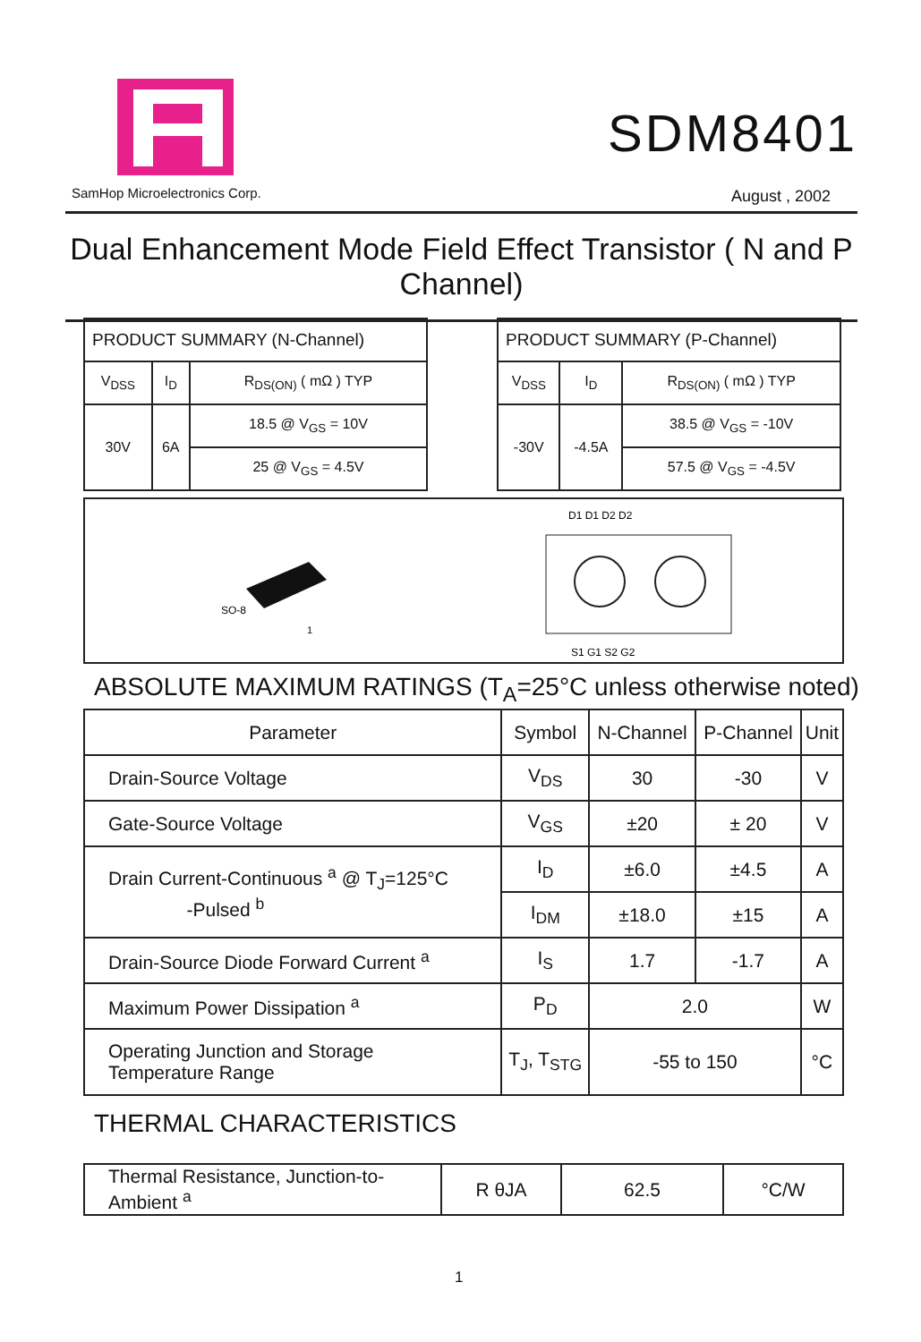SamHop Microelectronics Corp.
SDM8401
August , 2002
Dual Enhancement Mode Field Effect Transistor ( N and P Channel)
| PRODUCT SUMMARY (N-Channel) | | |
| V<sub>DSS</sub> | I<sub>D</sub> | R<sub>DS(ON)</sub> ( mΩ ) TYP |
| 30V | 6A | 18.5 @ V<sub>GS</sub> = 10V |
| | | 25 @ V<sub>GS</sub> = 4.5V |
| PRODUCT SUMMARY (P-Channel) | | |
| V<sub>DSS</sub> | I<sub>D</sub> | R<sub>DS(ON)</sub> ( mΩ ) TYP |
| -30V | -4.5A | 38.5 @ V<sub>GS</sub> = -10V |
| | | 57.5 @ V<sub>GS</sub> = -4.5V |
SO-8
1
D1 D1 D2 D2
S1 G1 S2 G2
ABSOLUTE MAXIMUM RATINGS (T<sub>A</sub>=25°C unless otherwise noted)
| Parameter | Symbol | N-Channel | P-Channel | Unit |
| Drain-Source Voltage | V<sub>DS</sub> | 30 | -30 | V |
| Gate-Source Voltage | V<sub>GS</sub> | ±20 | ± 20 | V |
| Drain Current-Continuous <sup>a</sup> @ T<sub>J</sub>=125°C -Pulsed <sup>b</sup> | I<sub>D</sub> | ±6.0 | ±4.5 | A |
| | I<sub>DM</sub> | ±18.0 | ±15 | A |
| Drain-Source Diode Forward Current <sup>a</sup> | I<sub>S</sub> | 1.7 | -1.7 | A |
| Maximum Power Dissipation <sup>a</sup> | P<sub>D</sub> | 2.0 | | W |
| Operating Junction and Storage Temperature Range | T<sub>J</sub>, T<sub>STG</sub> | -55 to 150 | | °C |
THERMAL CHARACTERISTICS
| Thermal Resistance, Junction-to-Ambient <sup>a</sup> | R θJA | 62.5 | °C/W |
1